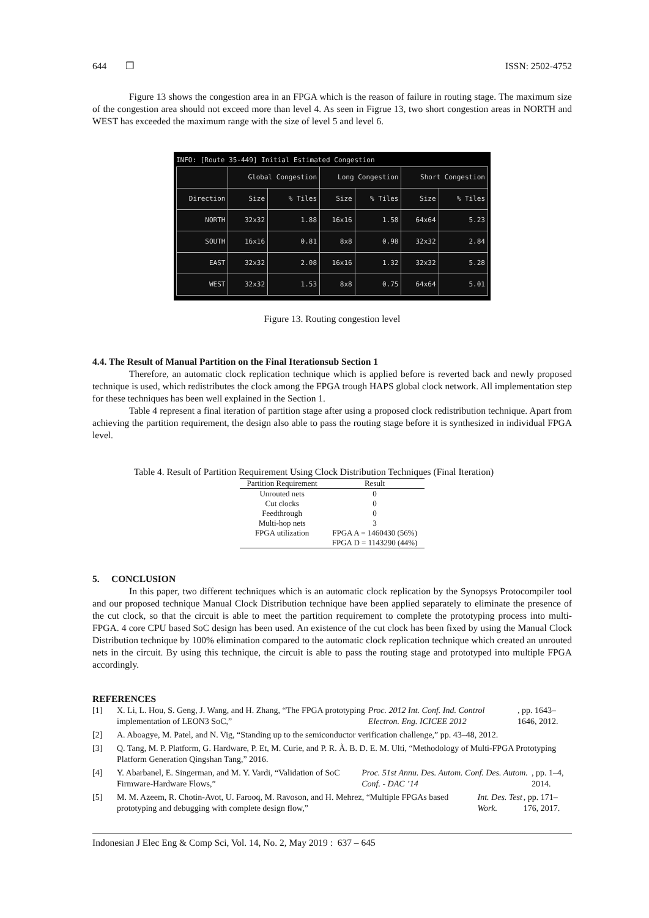644 ❒ ISSN: 2502-4752
Figure 13 shows the congestion area in an FPGA which is the reason of failure in routing stage. The maximum size of the congestion area should not exceed more than level 4. As seen in Figrue 13, two short congestion areas in NORTH and WEST has exceeded the maximum range with the size of level 5 and level 6.
INFO: [Route 35-449] Initial Estimated Congestion
| | Global Congestion | | Long Congestion | | Short Congestion | |
| --- | --- | --- | --- | --- | --- | --- |
| Direction | Size | % Tiles | Size | % Tiles | Size | % Tiles |
| NORTH | 32x32 | 1.88 | 16x16 | 1.58 | 64x64 | 5.23 |
| SOUTH | 16x16 | 0.81 | 8x8 | 0.98 | 32x32 | 2.84 |
| EAST | 32x32 | 2.08 | 16x16 | 1.32 | 32x32 | 5.28 |
| WEST | 32x32 | 1.53 | 8x8 | 0.75 | 64x64 | 5.01 |
Figure 13. Routing congestion level
4.4. The Result of Manual Partition on the Final Iterationsub Section 1
Therefore, an automatic clock replication technique which is applied before is reverted back and newly proposed technique is used, which redistributes the clock among the FPGA trough HAPS global clock network. All implementation step for these techniques has been well explained in the Section 1.
Table 4 represent a final iteration of partition stage after using a proposed clock redistribution technique. Apart from achieving the partition requirement, the design also able to pass the routing stage before it is synthesized in individual FPGA level.
Table 4. Result of Partition Requirement Using Clock Distribution Techniques (Final Iteration)
| Partition Requirement | Result |
| --- | --- |
| Unrouted nets | 0 |
| Cut clocks | 0 |
| Feedthrough | 0 |
| Multi-hop nets | 3 |
| FPGA utilization | FPGA A = 1460430 (56%) |
| | FPGA D = 1143290 (44%) |
5. CONCLUSION
In this paper, two different techniques which is an automatic clock replication by the Synopsys Protocompiler tool and our proposed technique Manual Clock Distribution technique have been applied separately to eliminate the presence of the cut clock, so that the circuit is able to meet the partition requirement to complete the prototyping process into multi-FPGA. 4 core CPU based SoC design has been used. An existence of the cut clock has been fixed by using the Manual Clock Distribution technique by 100% elimination compared to the automatic clock replication technique which created an unrouted nets in the circuit. By using this technique, the circuit is able to pass the routing stage and prototyped into multiple FPGA accordingly.
REFERENCES
[1]
X. Li, L. Hou, S. Geng, J. Wang, and H. Zhang, “The FPGA prototyping implementation of LEON3 SoC,” Proc. 2012 Int. Conf. Ind. Control Electron. Eng. ICICEE 2012, pp. 1643–1646, 2012.
[2]
A. Aboagye, M. Patel, and N. Vig, “Standing up to the semiconductor verification challenge,” pp. 43–48, 2012.
[3]
Q. Tang, M. P. Platform, G. Hardware, P. Et, M. Curie, and P. R. À. B. D. E. M. Ulti, “Methodology of Multi-FPGA Prototyping Platform Generation Qingshan Tang,” 2016.
[4]
Y. Abarbanel, E. Singerman, and M. Y. Vardi, “Validation of SoC Firmware-Hardware Flows,” Proc. 51st Annu. Des. Autom. Conf. Des. Autom. Conf. - DAC ’14, pp. 1–4, 2014.
[5]
M. M. Azeem, R. Chotin-Avot, U. Farooq, M. Ravoson, and H. Mehrez, “Multiple FPGAs based prototyping and debugging with complete design flow,” Int. Des. Test Work., pp. 171–176, 2017.
Indonesian J Elec Eng & Comp Sci, Vol. 14, No. 2, May 2019 : 637 – 645